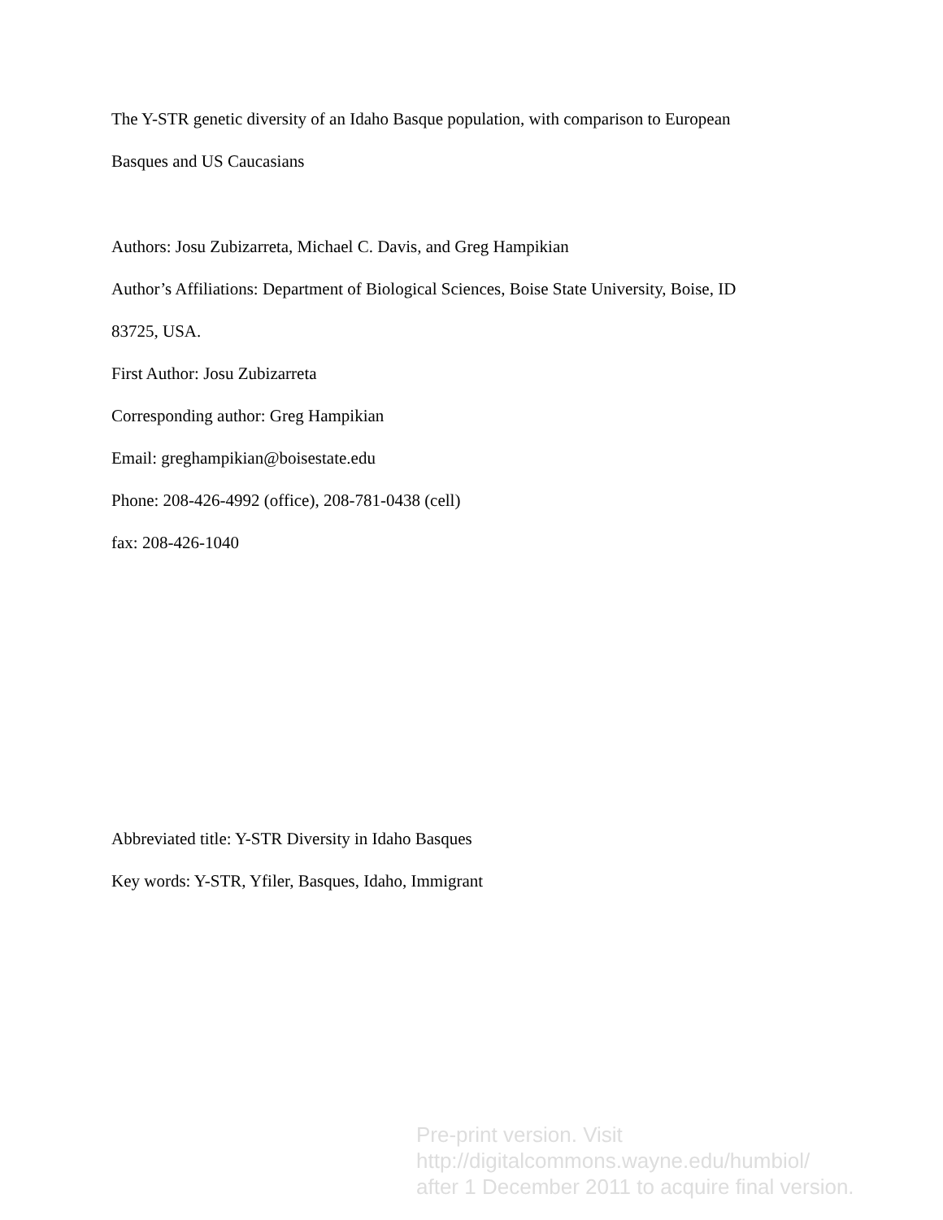The Y-STR genetic diversity of an Idaho Basque population, with comparison to European
Basques and US Caucasians
Authors: Josu Zubizarreta, Michael C. Davis, and Greg Hampikian
Author’s Affiliations: Department of Biological Sciences, Boise State University, Boise, ID
83725, USA.
First Author: Josu Zubizarreta
Corresponding author: Greg Hampikian
Email: greghampikian@boisestate.edu
Phone: 208-426-4992 (office), 208-781-0438 (cell)
fax: 208-426-1040
Abbreviated title: Y-STR Diversity in Idaho Basques
Key words: Y-STR, Yfiler, Basques, Idaho, Immigrant
Pre-print version. Visit
http://digitalcommons.wayne.edu/humbiol/
after 1 December 2011 to acquire final version.